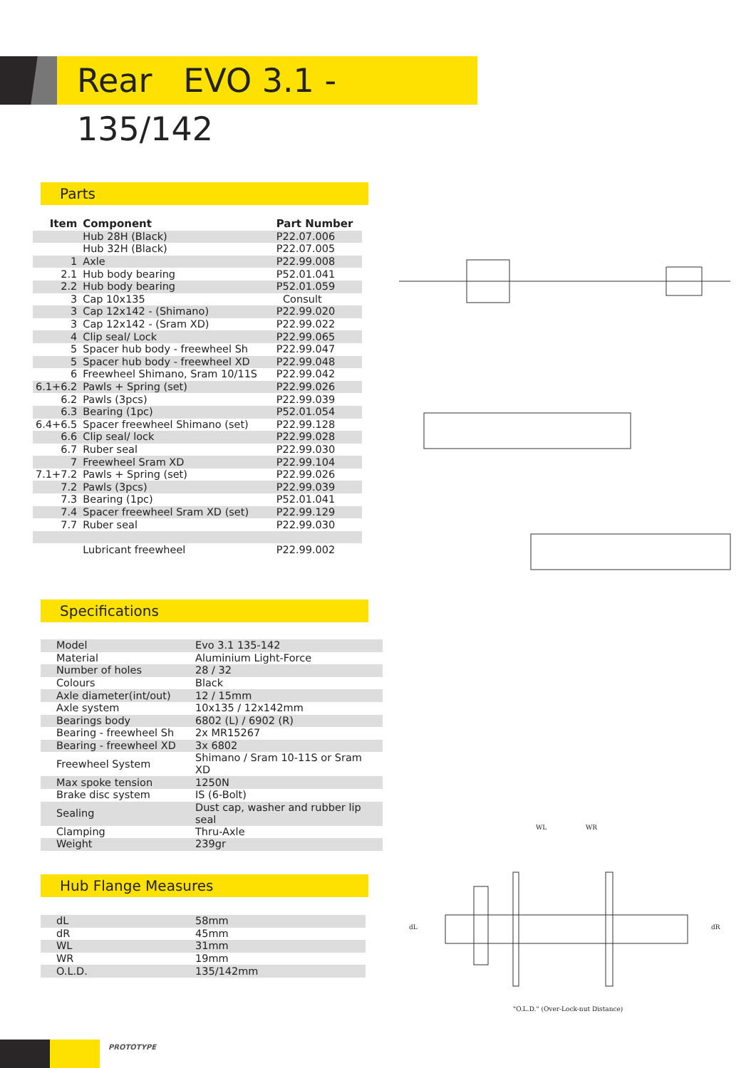Rear EVO 3.1 - 135/142
Parts
| Item | Component | Part Number |
| --- | --- | --- |
| | Hub 28H (Black) | P22.07.006 |
| | Hub 32H (Black) | P22.07.005 |
| 1 | Axle | P22.99.008 |
| 2.1 | Hub body bearing | P52.01.041 |
| 2.2 | Hub body bearing | P52.01.059 |
| 3 | Cap 10x135 | Consult |
| 3 | Cap 12x142 - (Shimano) | P22.99.020 |
| 3 | Cap 12x142 - (Sram XD) | P22.99.022 |
| 4 | Clip seal/ Lock | P22.99.065 |
| 5 | Spacer hub body - freewheel Sh | P22.99.047 |
| 5 | Spacer hub body - freewheel XD | P22.99.048 |
| 6 | Freewheel Shimano, Sram 10/11S | P22.99.042 |
| 6.1+6.2 | Pawls + Spring (set) | P22.99.026 |
| 6.2 | Pawls (3pcs) | P22.99.039 |
| 6.3 | Bearing (1pc) | P52.01.054 |
| 6.4+6.5 | Spacer freewheel Shimano (set) | P22.99.128 |
| 6.6 | Clip seal/ lock | P22.99.028 |
| 6.7 | Ruber seal | P22.99.030 |
| 7 | Freewheel Sram XD | P22.99.104 |
| 7.1+7.2 | Pawls + Spring (set) | P22.99.026 |
| 7.2 | Pawls (3pcs) | P22.99.039 |
| 7.3 | Bearing (1pc) | P52.01.041 |
| 7.4 | Spacer freewheel Sram XD (set) | P22.99.129 |
| 7.7 | Ruber seal | P22.99.030 |
| | Lubricant freewheel | P22.99.002 |
Specifications
| Model | Evo 3.1 135-142 |
| Material | Aluminium Light-Force |
| Number of holes | 28 / 32 |
| Colours | Black |
| Axle diameter(int/out) | 12 / 15mm |
| Axle system | 10x135 / 12x142mm |
| Bearings body | 6802 (L) / 6902 (R) |
| Bearing - freewheel Sh | 2x MR15267 |
| Bearing - freewheel XD | 3x 6802 |
| Freewheel System | Shimano / Sram 10-11S or Sram XD |
| Max spoke tension | 1250N |
| Brake disc system | IS (6-Bolt) |
| Sealing | Dust cap, washer and rubber lip seal |
| Clamping | Thru-Axle |
| Weight | 239gr |
Hub Flange Measures
| dL | 58mm |
| dR | 45mm |
| WL | 31mm |
| WR | 19mm |
| O.L.D. | 135/142mm |
WL WR
dL dR
"O.L.D." (Over-Lock-nut Distance)
PROTOTYPE